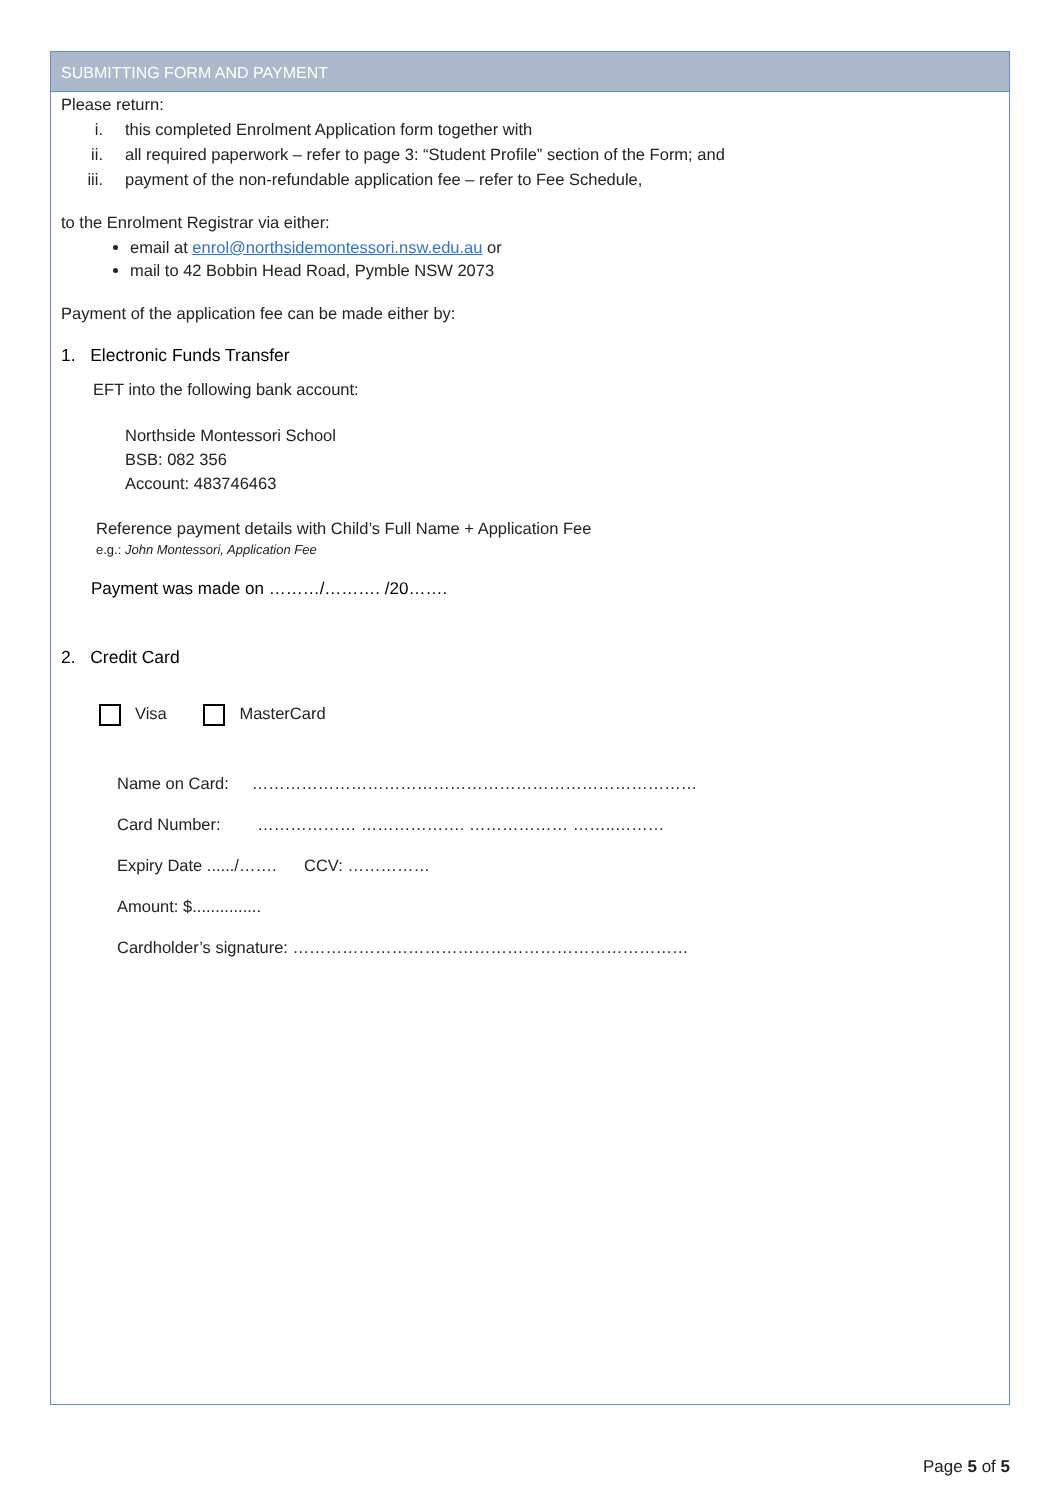SUBMITTING FORM AND PAYMENT
Please return:
i. this completed Enrolment Application form together with
ii. all required paperwork – refer to page 3: “Student Profile” section of the Form; and
iii. payment of the non-refundable application fee – refer to Fee Schedule,
to the Enrolment Registrar via either:
email at enrol@northsidemontessori.nsw.edu.au or
mail to 42 Bobbin Head Road, Pymble NSW 2073
Payment of the application fee can be made either by:
1. Electronic Funds Transfer
EFT into the following bank account:
Northside Montessori School
BSB: 082 356
Account: 483746463
Reference payment details with Child’s Full Name + Application Fee
e.g.: John Montessori, Application Fee
Payment was made on ………/………. /20…….
2. Credit Card
Visa MasterCard
Name on Card: ………………………………………………………………………
Card Number: ……………… ………………. ……………… ……..………
Expiry Date ....../……. CCV: ……………
Amount: $...............
Cardholder’s signature: ………………………………………………………………
Page 5 of 5